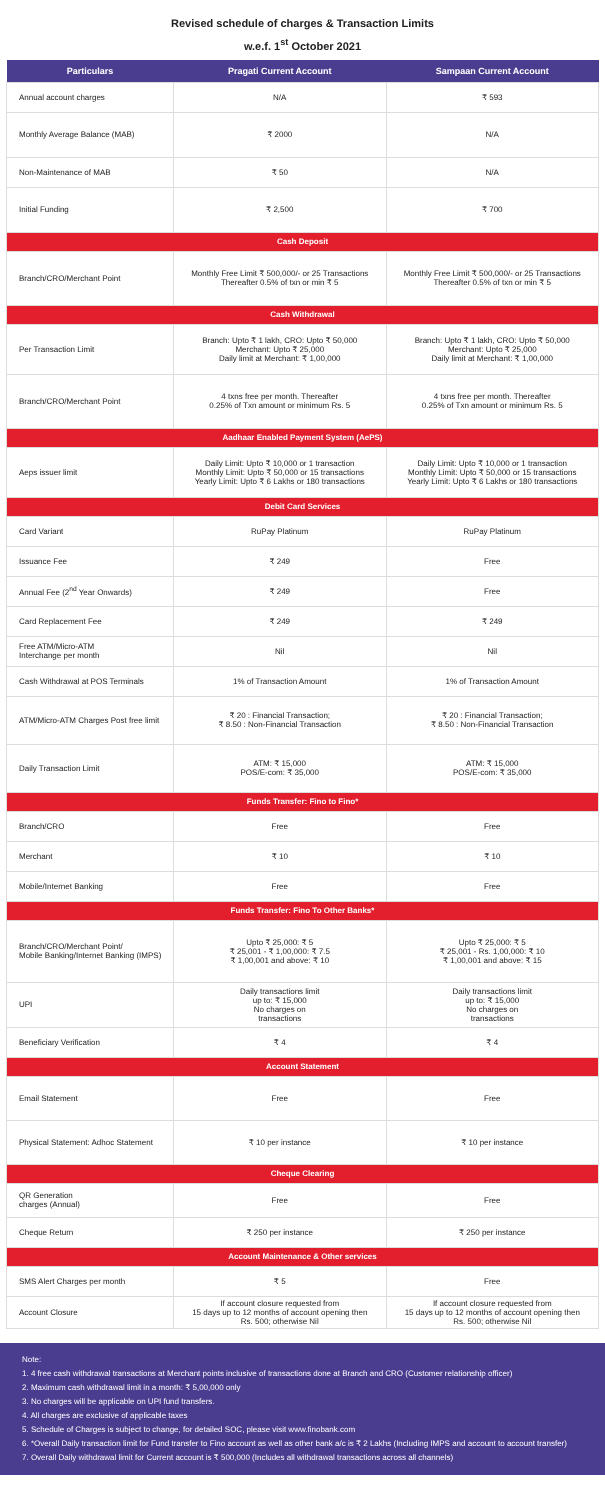Revised schedule of charges & Transaction Limits
w.e.f. 1<sup>st</sup> October 2021
| Particulars | Pragati Current Account | Sampaan Current Account |
| --- | --- | --- |
| Annual account charges | N/A | ₹ 593 |
| Monthly Average Balance (MAB) | ₹ 2000 | N/A |
| Non-Maintenance of MAB | ₹ 50 | N/A |
| Initial Funding | ₹ 2,500 | ₹ 700 |
| Cash Deposit | | |
| Branch/CRO/Merchant Point | Monthly Free Limit ₹ 500,000/- or 25 Transactions Thereafter 0.5% of txn or min ₹ 5 | Monthly Free Limit ₹ 500,000/- or 25 Transactions Thereafter 0.5% of txn or min ₹ 5 |
| Cash Withdrawal | | |
| Per Transaction Limit | Branch: Upto ₹ 1 lakh, CRO: Upto ₹ 50,000 Merchant: Upto ₹ 25,000 Daily limit at Merchant: ₹ 1,00,000 | Branch: Upto ₹ 1 lakh, CRO: Upto ₹ 50,000 Merchant: Upto ₹ 25,000 Daily limit at Merchant: ₹ 1,00,000 |
| Branch/CRO/Merchant Point | 4 txns free per month. Thereafter 0.25% of Txn amount or minimum Rs. 5 | 4 txns free per month. Thereafter 0.25% of Txn amount or minimum Rs. 5 |
| Aadhaar Enabled Payment System (AePS) | | |
| Aeps issuer limit | Daily Limit: Upto ₹ 10,000 or 1 transaction Monthly Limit: Upto ₹ 50,000 or 15 transactions Yearly Limit: Upto ₹ 6 Lakhs or 180 transactions | Daily Limit: Upto ₹ 10,000 or 1 transaction Monthly Limit: Upto ₹ 50,000 or 15 transactions Yearly Limit: Upto ₹ 6 Lakhs or 180 transactions |
| Debit Card Services | | |
| Card Variant | RuPay Platinum | RuPay Platinum |
| Issuance Fee | ₹ 249 | Free |
| Annual Fee (2<sup>nd</sup> Year Onwards) | ₹ 249 | Free |
| Card Replacement Fee | ₹ 249 | ₹ 249 |
| Free ATM/Micro-ATM Interchange per month | Nil | Nil |
| Cash Withdrawal at POS Terminals | 1% of Transaction Amount | 1% of Transaction Amount |
| ATM/Micro-ATM Charges Post free limit | ₹ 20 : Financial Transaction; ₹ 8.50 : Non-Financial Transaction | ₹ 20 : Financial Transaction; ₹ 8.50 : Non-Financial Transaction |
| Daily Transaction Limit | ATM: ₹ 15,000 POS/E-com: ₹ 35,000 | ATM: ₹ 15,000 POS/E-com: ₹ 35,000 |
| Funds Transfer: Fino to Fino* | | |
| Branch/CRO | Free | Free |
| Merchant | ₹ 10 | ₹ 10 |
| Mobile/Internet Banking | Free | Free |
| Funds Transfer: Fino To Other Banks* | | |
| Branch/CRO/Merchant Point/ Mobile Banking/Internet Banking (IMPS) | Upto ₹ 25,000: ₹ 5 ₹ 25,001 - ₹ 1,00,000: ₹ 7.5 ₹ 1,00,001 and above: ₹ 10 | Upto ₹ 25,000: ₹ 5 ₹ 25,001 - Rs. 1,00,000: ₹ 10 ₹ 1,00,001 and above: ₹ 15 |
| UPI | Daily transactions limit up to: ₹ 15,000 No charges on transactions | Daily transactions limit up to: ₹ 15,000 No charges on transactions |
| Beneficiary Verification | ₹ 4 | ₹ 4 |
| Account Statement | | |
| Email Statement | Free | Free |
| Physical Statement: Adhoc Statement | ₹ 10 per instance | ₹ 10 per instance |
| Cheque Clearing | | |
| QR Generation charges (Annual) | Free | Free |
| Cheque Return | ₹ 250 per instance | ₹ 250 per instance |
| Account Maintenance & Other services | | |
| SMS Alert Charges per month | ₹ 5 | Free |
| Account Closure | If account closure requested from 15 days up to 12 months of account opening then Rs. 500; otherwise Nil | If account closure requested from 15 days up to 12 months of account opening then Rs. 500; otherwise Nil |
Note:
1. 4 free cash withdrawal transactions at Merchant points inclusive of transactions done at Branch and CRO (Customer relationship officer)
2. Maximum cash withdrawal limit in a month: ₹ 5,00,000 only
3. No charges will be applicable on UPI fund transfers.
4. All charges are exclusive of applicable taxes
5. Schedule of Charges is subject to change, for detailed SOC, please visit www.finobank.com
6. *Overall Daily transaction limit for Fund transfer to Fino account as well as other bank a/c is ₹ 2 Lakhs (Including IMPS and account to account transfer)
7. Overall Daily withdrawal limit for Current account is ₹ 500,000 (Includes all withdrawal transactions across all channels)